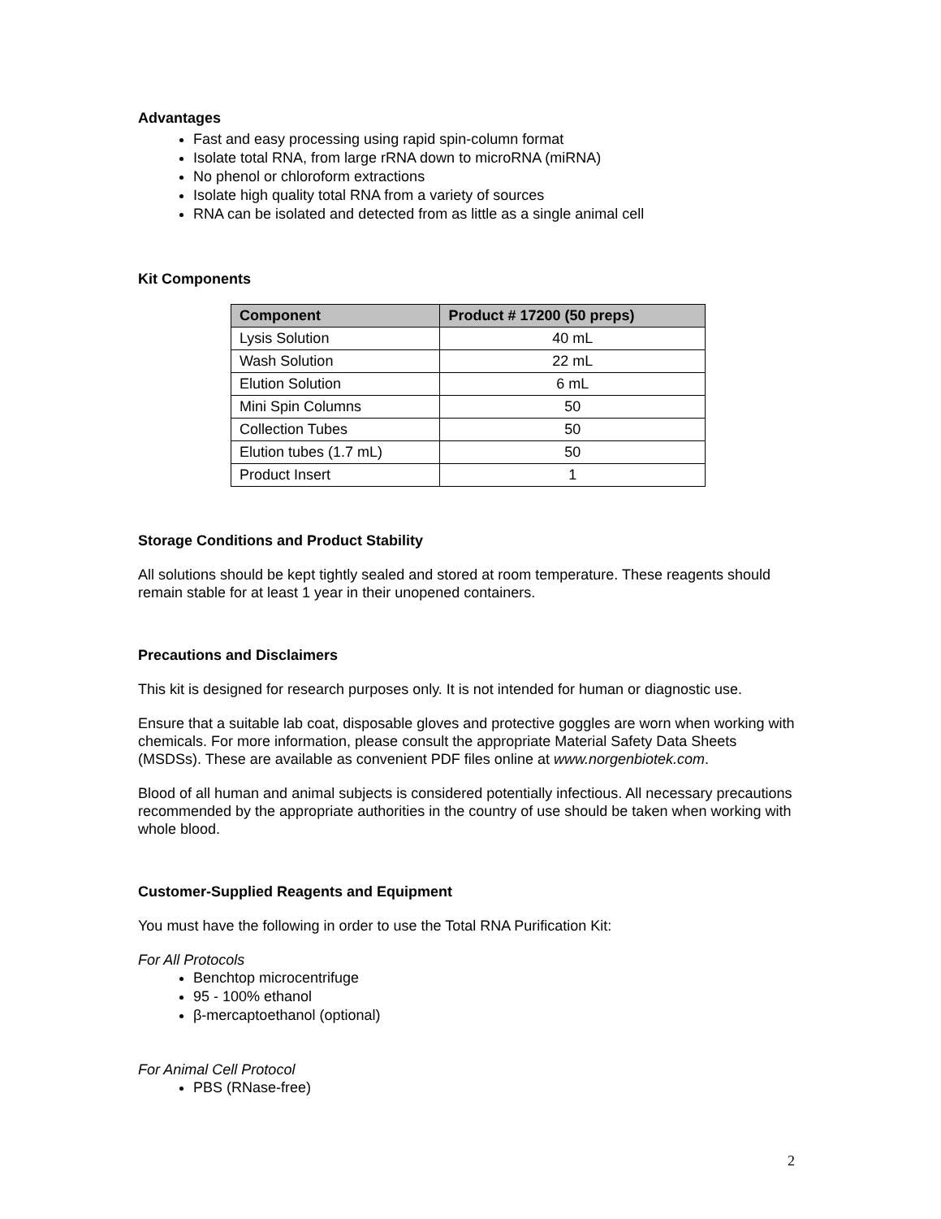Advantages
Fast and easy processing using rapid spin-column format
Isolate total RNA, from large rRNA down to microRNA (miRNA)
No phenol or chloroform extractions
Isolate high quality total RNA from a variety of sources
RNA can be isolated and detected from as little as a single animal cell
Kit Components
| Component | Product # 17200 (50 preps) |
| --- | --- |
| Lysis Solution | 40 mL |
| Wash Solution | 22 mL |
| Elution Solution | 6 mL |
| Mini Spin Columns | 50 |
| Collection Tubes | 50 |
| Elution tubes (1.7 mL) | 50 |
| Product Insert | 1 |
Storage Conditions and Product Stability
All solutions should be kept tightly sealed and stored at room temperature. These reagents should remain stable for at least 1 year in their unopened containers.
Precautions and Disclaimers
This kit is designed for research purposes only. It is not intended for human or diagnostic use.
Ensure that a suitable lab coat, disposable gloves and protective goggles are worn when working with chemicals. For more information, please consult the appropriate Material Safety Data Sheets (MSDSs). These are available as convenient PDF files online at www.norgenbiotek.com.
Blood of all human and animal subjects is considered potentially infectious. All necessary precautions recommended by the appropriate authorities in the country of use should be taken when working with whole blood.
Customer-Supplied Reagents and Equipment
You must have the following in order to use the Total RNA Purification Kit:
For All Protocols
Benchtop microcentrifuge
95 - 100% ethanol
β-mercaptoethanol (optional)
For Animal Cell Protocol
PBS (RNase-free)
2